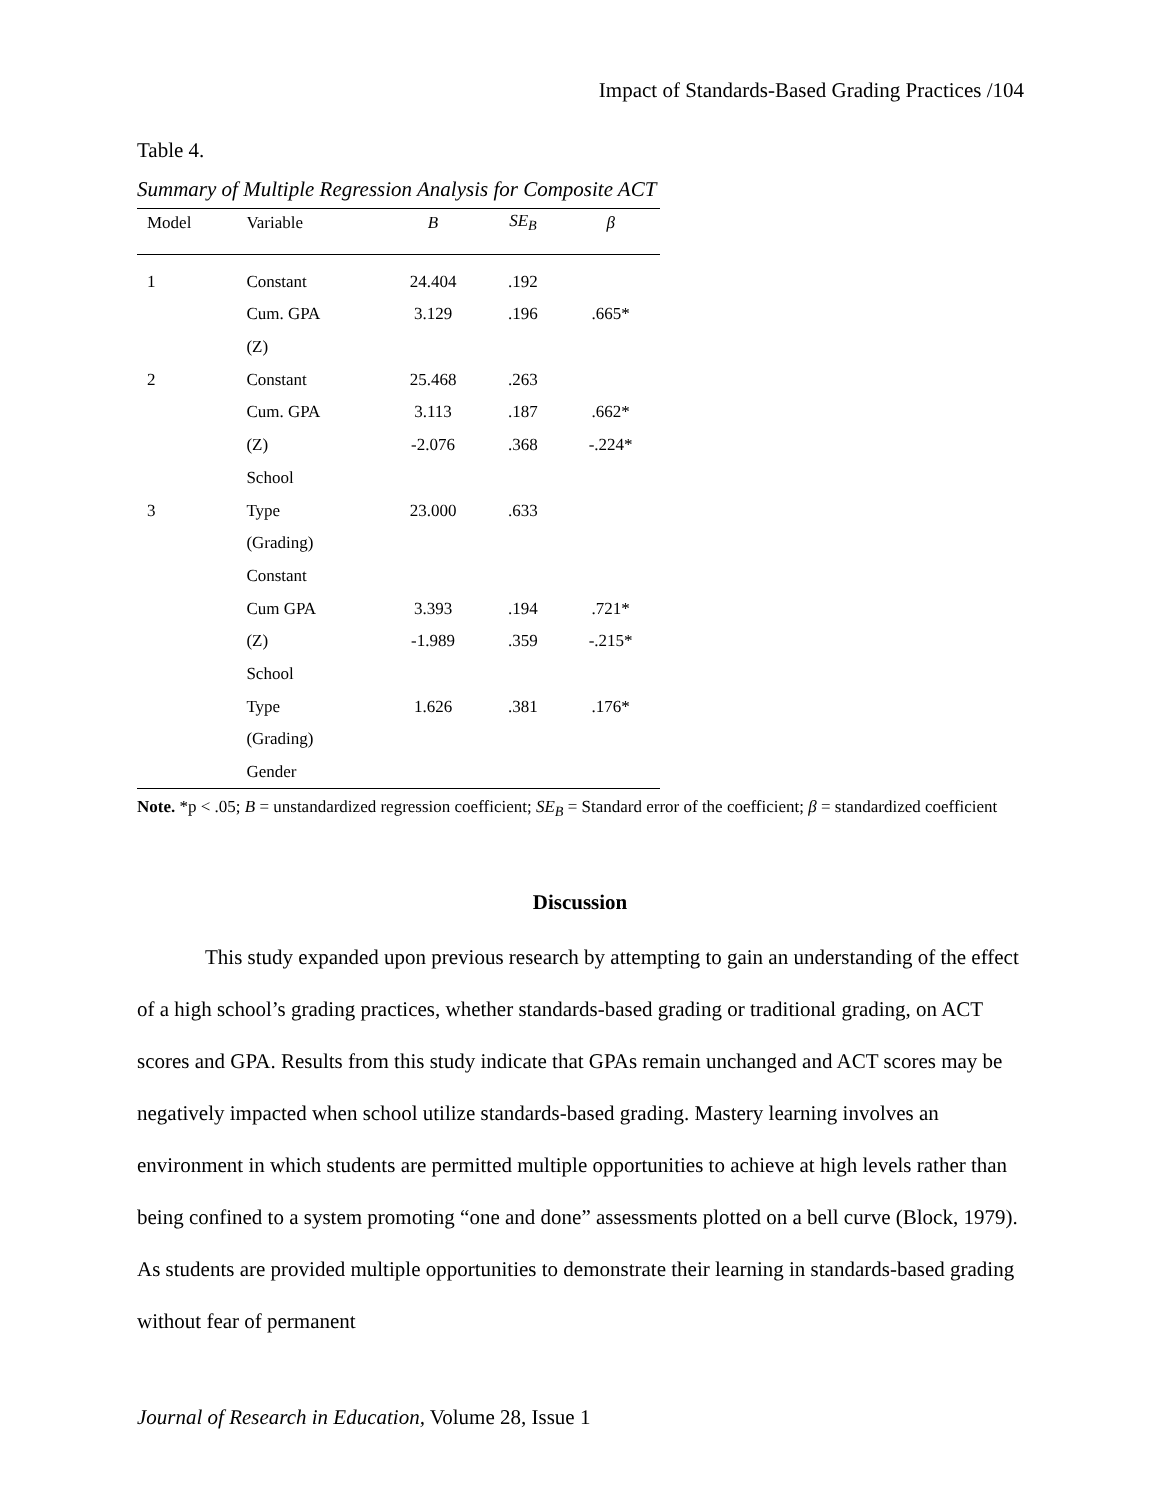Impact of Standards-Based Grading Practices /104
Table 4.
Summary of Multiple Regression Analysis for Composite ACT
| Model | Variable | B | SE<sub>B</sub> | β |
| --- | --- | --- | --- | --- |
| 1 | Constant | 24.404 | .192 | |
| | Cum. GPA | 3.129 | .196 | .665* |
| | (Z) | | | |
| 2 | Constant | 25.468 | .263 | |
| | Cum. GPA | 3.113 | .187 | .662* |
| | (Z) | -2.076 | .368 | -.224* |
| | School | | | |
| 3 | Type | 23.000 | .633 | |
| | (Grading) | | | |
| | Constant | | | |
| | Cum GPA | 3.393 | .194 | .721* |
| | (Z) | -1.989 | .359 | -.215* |
| | School | | | |
| | Type | 1.626 | .381 | .176* |
| | (Grading) | | | |
| | Gender | | | |
Note. *p < .05; B = unstandardized regression coefficient; SE<sub>B</sub> = Standard error of the coefficient; β = standardized coefficient
Discussion
This study expanded upon previous research by attempting to gain an understanding of the effect of a high school’s grading practices, whether standards-based grading or traditional grading, on ACT scores and GPA. Results from this study indicate that GPAs remain unchanged and ACT scores may be negatively impacted when school utilize standards-based grading. Mastery learning involves an environment in which students are permitted multiple opportunities to achieve at high levels rather than being confined to a system promoting “one and done” assessments plotted on a bell curve (Block, 1979). As students are provided multiple opportunities to demonstrate their learning in standards-based grading without fear of permanent
Journal of Research in Education, Volume 28, Issue 1